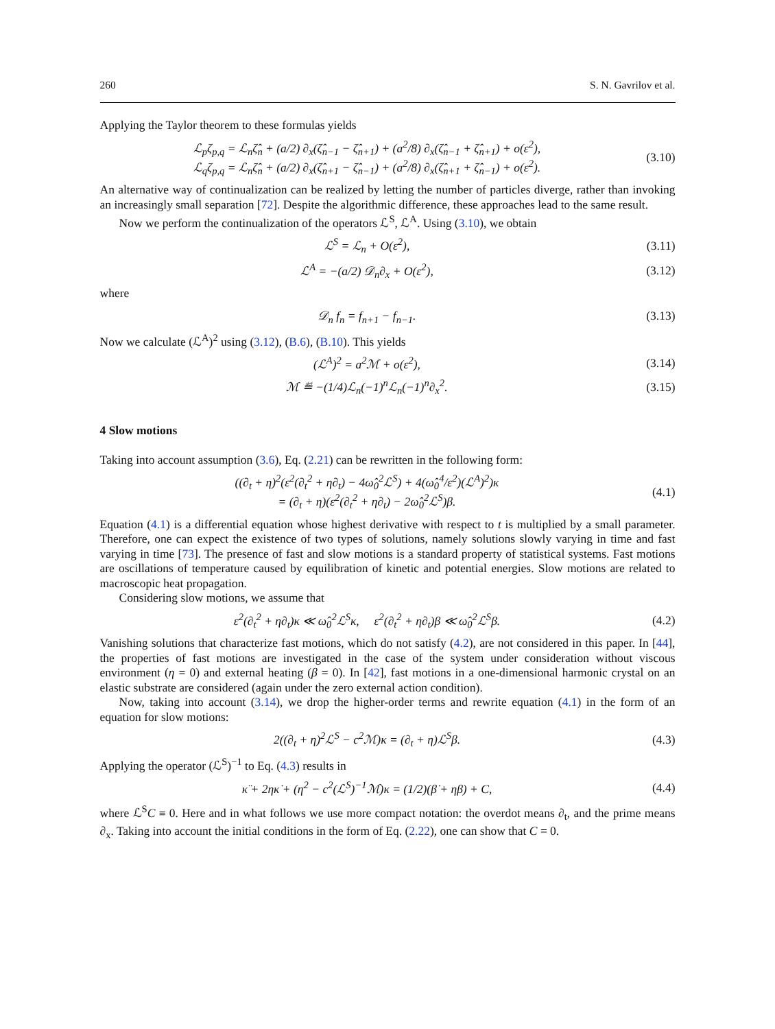260 S. N. Gavrilov et al.
Applying the Taylor theorem to these formulas yields
ℒ<sub>p</sub>ζ<sub>p,q</sub> = ℒ<sub>n</sub>ζ̂<sub>n</sub> + (a/2) ∂<sub>x</sub>(ζ̂<sub>n−1</sub> − ζ̂<sub>n+1</sub>) + (a<sup>2</sup>/8) ∂<sub>x</sub>(ζ̂<sub>n−1</sub> + ζ̂<sub>n+1</sub>) + o(ε<sup>2</sup>),
ℒ<sub>q</sub>ζ<sub>p,q</sub> = ℒ<sub>n</sub>ζ̂<sub>n</sub> + (a/2) ∂<sub>x</sub>(ζ̂<sub>n+1</sub> − ζ̂<sub>n−1</sub>) + (a<sup>2</sup>/8) ∂<sub>x</sub>(ζ̂<sub>n+1</sub> + ζ̂<sub>n−1</sub>) + o(ε<sup>2</sup>).
(3.10)
An alternative way of continualization can be realized by letting the number of particles diverge, rather than invoking an increasingly small separation [72]. Despite the algorithmic difference, these approaches lead to the same result.
Now we perform the continualization of the operators ℒ<sup>S</sup>, ℒ<sup>A</sup>. Using (3.10), we obtain
ℒ<sup>S</sup> = ℒ<sub>n</sub> + O(ε<sup>2</sup>),
(3.11)
ℒ<sup>A</sup> = −(a/2) 𝒟<sub>n</sub>∂<sub>x</sub> + O(ε<sup>2</sup>),
(3.12)
where
𝒟<sub>n</sub> f<sub>n</sub> = f<sub>n+1</sub> − f<sub>n−1</sub>.
(3.13)
Now we calculate (ℒ<sup>A</sup>)<sup>2</sup> using (3.12), (B.6), (B.10). This yields
(ℒ<sup>A</sup>)<sup>2</sup> = a<sup>2</sup>ℳ + o(ε<sup>2</sup>),
(3.14)
ℳ ≝ −(1/4)ℒ<sub>n</sub>(−1)<sup>n</sup>ℒ<sub>n</sub>(−1)<sup>n</sup>∂<sub>x</sub><sup>2</sup>.
(3.15)
4 Slow motions
Taking into account assumption (3.6), Eq. (2.21) can be rewritten in the following form:
((∂<sub>t</sub> + η)<sup>2</sup>(ε<sup>2</sup>(∂<sub>t</sub><sup>2</sup> + η∂<sub>t</sub>) − 4ω̂<sub>0</sub><sup>2</sup>ℒ<sup>S</sup>) + 4(ω̂<sub>0</sub><sup>4</sup>/ε<sup>2</sup>)(ℒ<sup>A</sup>)<sup>2</sup>)κ
= (∂<sub>t</sub> + η)(ε<sup>2</sup>(∂<sub>t</sub><sup>2</sup> + η∂<sub>t</sub>) − 2ω̂<sub>0</sub><sup>2</sup>ℒ<sup>S</sup>)β.
(4.1)
Equation (4.1) is a differential equation whose highest derivative with respect to t is multiplied by a small parameter. Therefore, one can expect the existence of two types of solutions, namely solutions slowly varying in time and fast varying in time [73]. The presence of fast and slow motions is a standard property of statistical systems. Fast motions are oscillations of temperature caused by equilibration of kinetic and potential energies. Slow motions are related to macroscopic heat propagation.
Considering slow motions, we assume that
ε<sup>2</sup>(∂<sub>t</sub><sup>2</sup> + η∂<sub>t</sub>)κ ≪ ω̂<sub>0</sub><sup>2</sup>ℒ<sup>S</sup>κ, ε<sup>2</sup>(∂<sub>t</sub><sup>2</sup> + η∂<sub>t</sub>)β ≪ ω̂<sub>0</sub><sup>2</sup>ℒ<sup>S</sup>β.
(4.2)
Vanishing solutions that characterize fast motions, which do not satisfy (4.2), are not considered in this paper. In [44], the properties of fast motions are investigated in the case of the system under consideration without viscous environment (η = 0) and external heating (β = 0). In [42], fast motions in a one-dimensional harmonic crystal on an elastic substrate are considered (again under the zero external action condition).
Now, taking into account (3.14), we drop the higher-order terms and rewrite equation (4.1) in the form of an equation for slow motions:
2((∂<sub>t</sub> + η)<sup>2</sup>ℒ<sup>S</sup> − c<sup>2</sup>ℳ)κ = (∂<sub>t</sub> + η)ℒ<sup>S</sup>β.
(4.3)
Applying the operator (ℒ<sup>S</sup>)<sup>−1</sup> to Eq. (4.3) results in
κ̈ + 2ηκ̇ + (η<sup>2</sup> − c<sup>2</sup>(ℒ<sup>S</sup>)<sup>−1</sup>ℳ)κ = (1/2)(β̇ + ηβ) + C,
(4.4)
where ℒ<sup>S</sup>C ≡ 0. Here and in what follows we use more compact notation: the overdot means ∂<sub>t</sub>, and the prime means ∂<sub>x</sub>. Taking into account the initial conditions in the form of Eq. (2.22), one can show that C = 0.